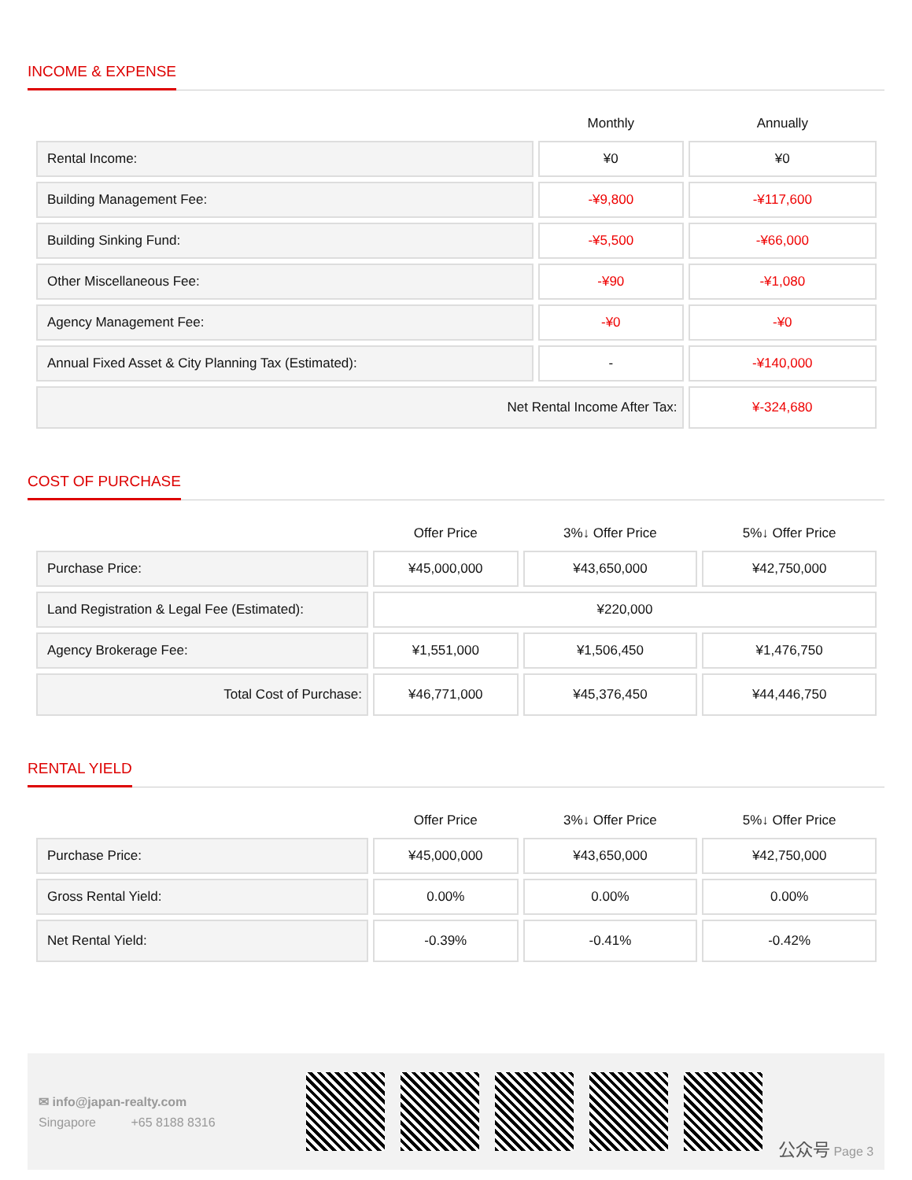INCOME & EXPENSE
| | Monthly | Annually |
| --- | --- | --- |
| Rental Income: | ¥0 | ¥0 |
| Building Management Fee: | -¥9,800 | -¥117,600 |
| Building Sinking Fund: | -¥5,500 | -¥66,000 |
| Other Miscellaneous Fee: | -¥90 | -¥1,080 |
| Agency Management Fee: | -¥0 | -¥0 |
| Annual Fixed Asset & City Planning Tax (Estimated): | - | -¥140,000 |
| Net Rental Income After Tax: | | ¥-324,680 |
COST OF PURCHASE
| | Offer Price | 3%↓ Offer Price | 5%↓ Offer Price |
| --- | --- | --- | --- |
| Purchase Price: | ¥45,000,000 | ¥43,650,000 | ¥42,750,000 |
| Land Registration & Legal Fee (Estimated): | ¥220,000 | | |
| Agency Brokerage Fee: | ¥1,551,000 | ¥1,506,450 | ¥1,476,750 |
| Total Cost of Purchase: | ¥46,771,000 | ¥45,376,450 | ¥44,446,750 |
RENTAL YIELD
| | Offer Price | 3%↓ Offer Price | 5%↓ Offer Price |
| --- | --- | --- | --- |
| Purchase Price: | ¥45,000,000 | ¥43,650,000 | ¥42,750,000 |
| Gross Rental Yield: | 0.00% | 0.00% | 0.00% |
| Net Rental Yield: | -0.39% | -0.41% | -0.42% |
✉ info@japan-realty.com
Singapore +65 8188 8316
公众号 Page 3